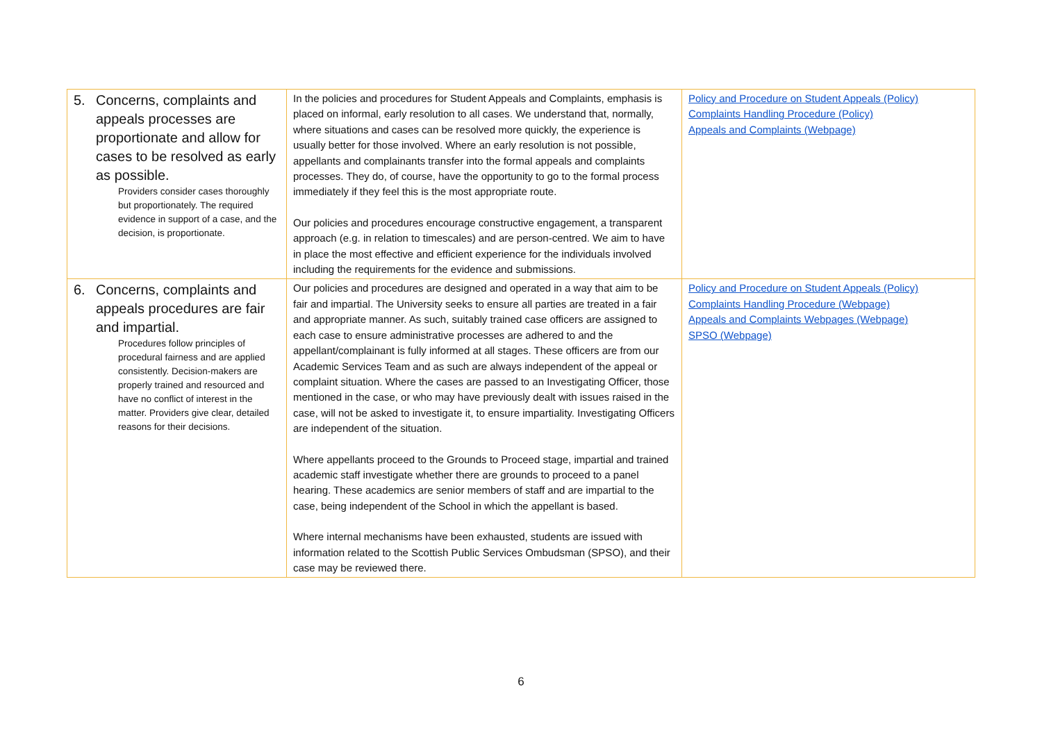| 5. Concerns, complaints and appeals processes are proportionate and allow for cases to be resolved as early as possible. Providers consider cases thoroughly but proportionately. The required evidence in support of a case, and the decision, is proportionate. | In the policies and procedures for Student Appeals and Complaints, emphasis is placed on informal, early resolution to all cases. We understand that, normally, where situations and cases can be resolved more quickly, the experience is usually better for those involved. Where an early resolution is not possible, appellants and complainants transfer into the formal appeals and complaints processes. They do, of course, have the opportunity to go to the formal process immediately if they feel this is the most appropriate route. Our policies and procedures encourage constructive engagement, a transparent approach (e.g. in relation to timescales) and are person-centred. We aim to have in place the most effective and efficient experience for the individuals involved including the requirements for the evidence and submissions. | Policy and Procedure on Student Appeals (Policy) Complaints Handling Procedure (Policy) Appeals and Complaints (Webpage) |
| 6. Concerns, complaints and appeals procedures are fair and impartial. Procedures follow principles of procedural fairness and are applied consistently. Decision-makers are properly trained and resourced and have no conflict of interest in the matter. Providers give clear, detailed reasons for their decisions. | Our policies and procedures are designed and operated in a way that aim to be fair and impartial. The University seeks to ensure all parties are treated in a fair and appropriate manner. As such, suitably trained case officers are assigned to each case to ensure administrative processes are adhered to and the appellant/complainant is fully informed at all stages. These officers are from our Academic Services Team and as such are always independent of the appeal or complaint situation. Where the cases are passed to an Investigating Officer, those mentioned in the case, or who may have previously dealt with issues raised in the case, will not be asked to investigate it, to ensure impartiality. Investigating Officers are independent of the situation. Where appellants proceed to the Grounds to Proceed stage, impartial and trained academic staff investigate whether there are grounds to proceed to a panel hearing. These academics are senior members of staff and are impartial to the case, being independent of the School in which the appellant is based. Where internal mechanisms have been exhausted, students are issued with information related to the Scottish Public Services Ombudsman (SPSO), and their case may be reviewed there. | Policy and Procedure on Student Appeals (Policy) Complaints Handling Procedure (Webpage) Appeals and Complaints Webpages (Webpage) SPSO (Webpage) |
6